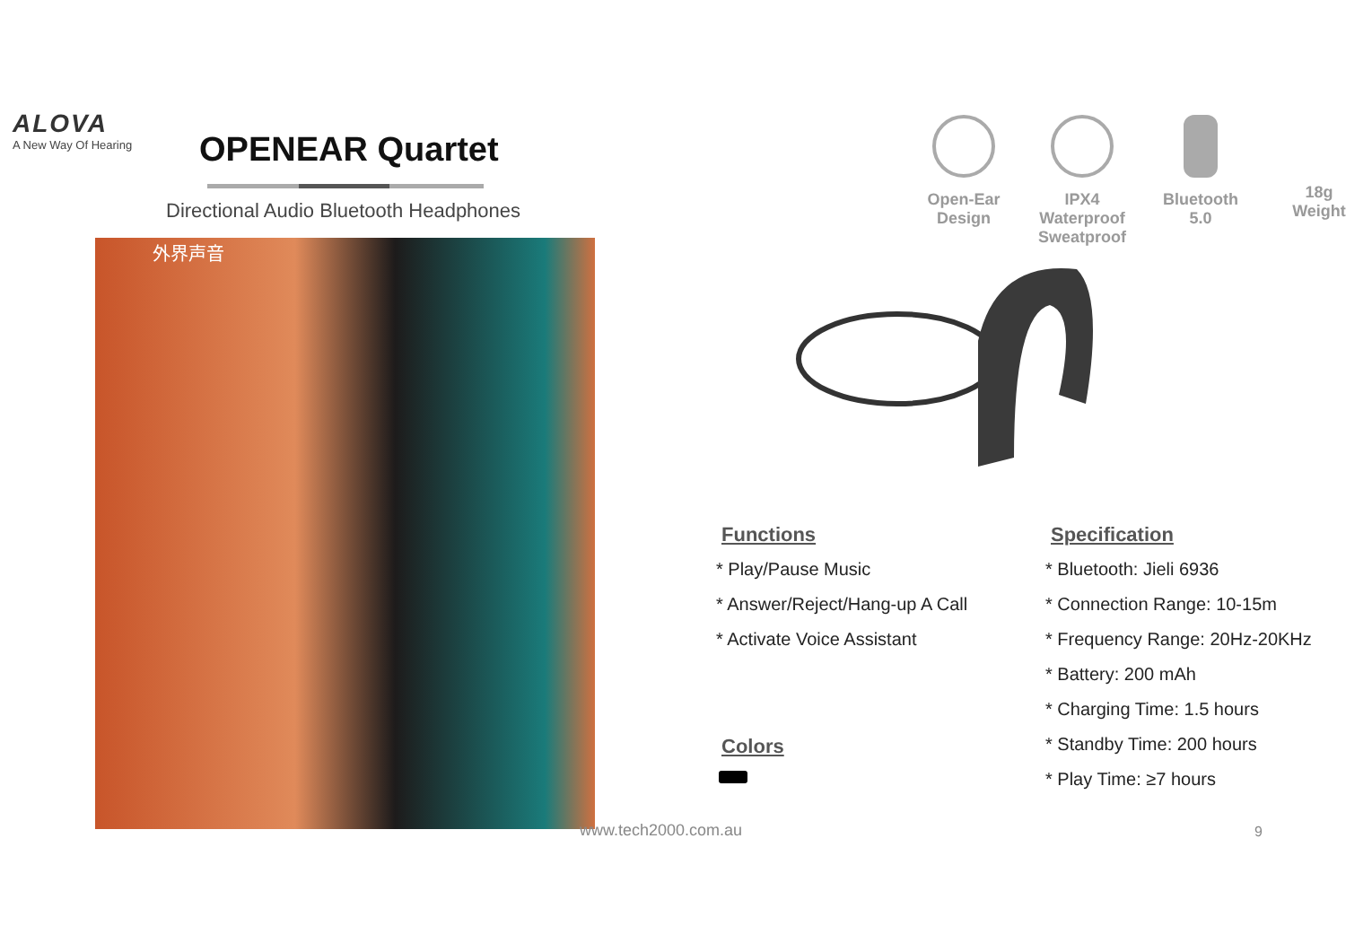ALOVA
A New Way Of Hearing
OPENEAR Quartet
Directional Audio Bluetooth Headphones
外界声音
Open-Ear
Design
IPX4 Waterproof
Sweatproof
Bluetooth
5.0
18g
Weight
Functions
* Play/Pause Music
* Answer/Reject/Hang-up A Call
* Activate Voice Assistant
Colors
Specification
* Bluetooth: Jieli 6936
* Connection Range: 10-15m
* Frequency Range: 20Hz-20KHz
* Battery: 200 mAh
* Charging Time: 1.5 hours
* Standby Time: 200 hours
* Play Time: ≥7 hours
www.tech2000.com.au 9